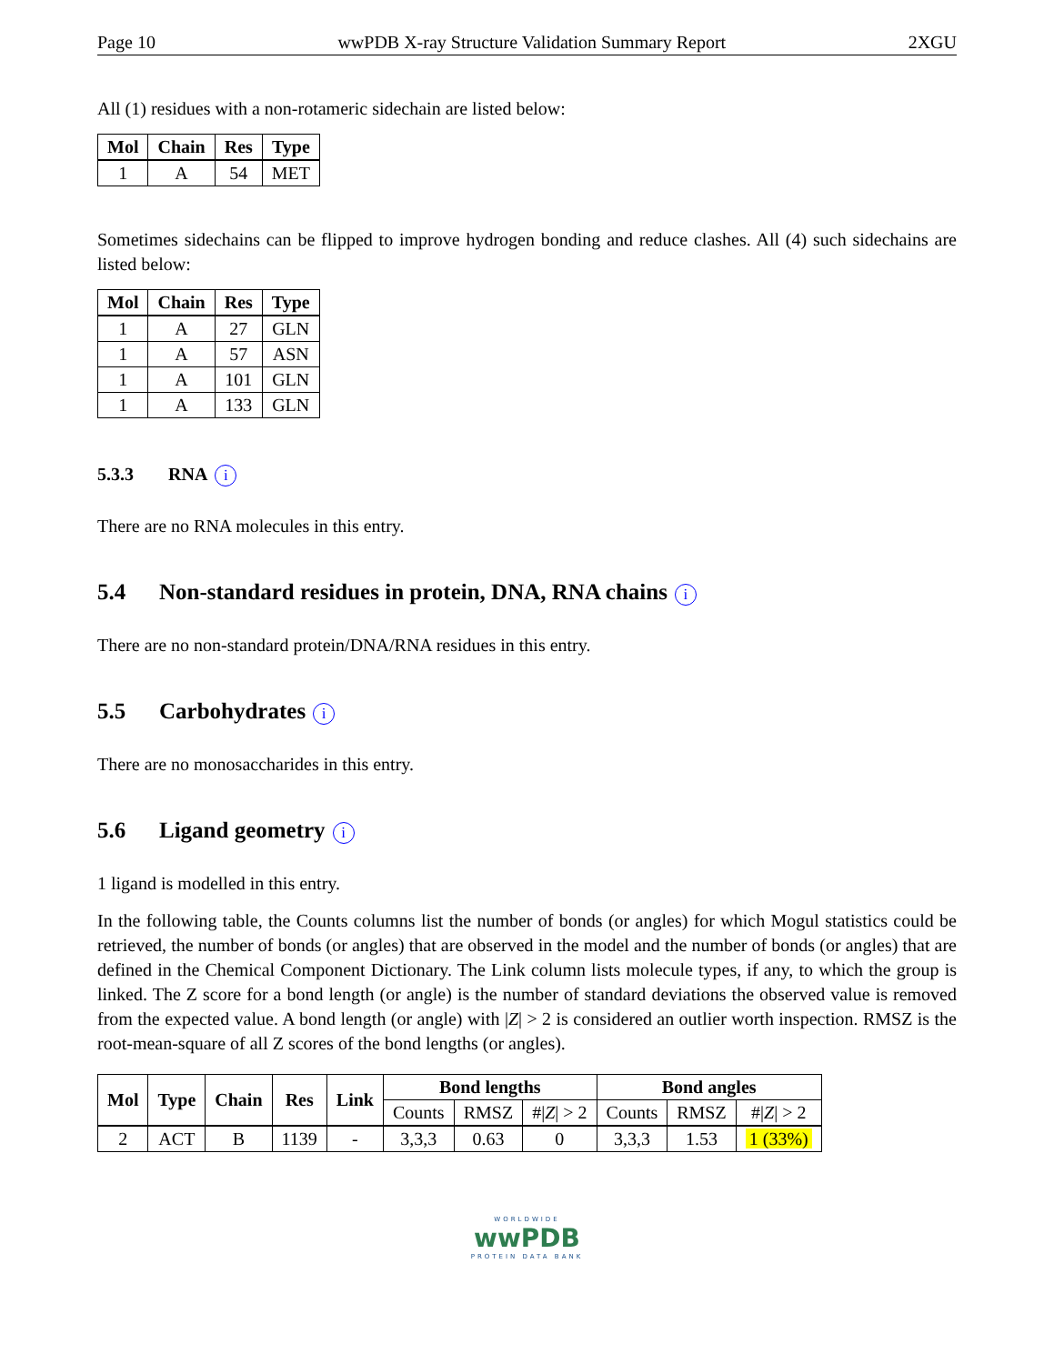Page 10 wwPDB X-ray Structure Validation Summary Report 2XGU
All (1) residues with a non-rotameric sidechain are listed below:
| Mol | Chain | Res | Type |
| --- | --- | --- | --- |
| 1 | A | 54 | MET |
Sometimes sidechains can be flipped to improve hydrogen bonding and reduce clashes. All (4) such sidechains are listed below:
| Mol | Chain | Res | Type |
| --- | --- | --- | --- |
| 1 | A | 27 | GLN |
| 1 | A | 57 | ASN |
| 1 | A | 101 | GLN |
| 1 | A | 133 | GLN |
5.3.3 RNA i
There are no RNA molecules in this entry.
5.4 Non-standard residues in protein, DNA, RNA chains i
There are no non-standard protein/DNA/RNA residues in this entry.
5.5 Carbohydrates i
There are no monosaccharides in this entry.
5.6 Ligand geometry i
1 ligand is modelled in this entry.
In the following table, the Counts columns list the number of bonds (or angles) for which Mogul statistics could be retrieved, the number of bonds (or angles) that are observed in the model and the number of bonds (or angles) that are defined in the Chemical Component Dictionary. The Link column lists molecule types, if any, to which the group is linked. The Z score for a bond length (or angle) is the number of standard deviations the observed value is removed from the expected value. A bond length (or angle) with |Z| > 2 is considered an outlier worth inspection. RMSZ is the root-mean-square of all Z scores of the bond lengths (or angles).
| Mol | Type | Chain | Res | Link | Bond lengths | | | Bond angles | | |
| --- | --- | --- | --- | --- | --- | --- | --- | --- | --- | --- |
| | | | | | Counts | RMSZ | #/ Z / > 2 | Counts | RMSZ | #/ Z / > 2 |
| 2 | ACT | B | 1139 | - | 3,3,3 | 0.63 | 0 | 3,3,3 | 1.53 | 1 (33%) |
WORLDWIDE
wwPDB
PROTEIN DATA BANK